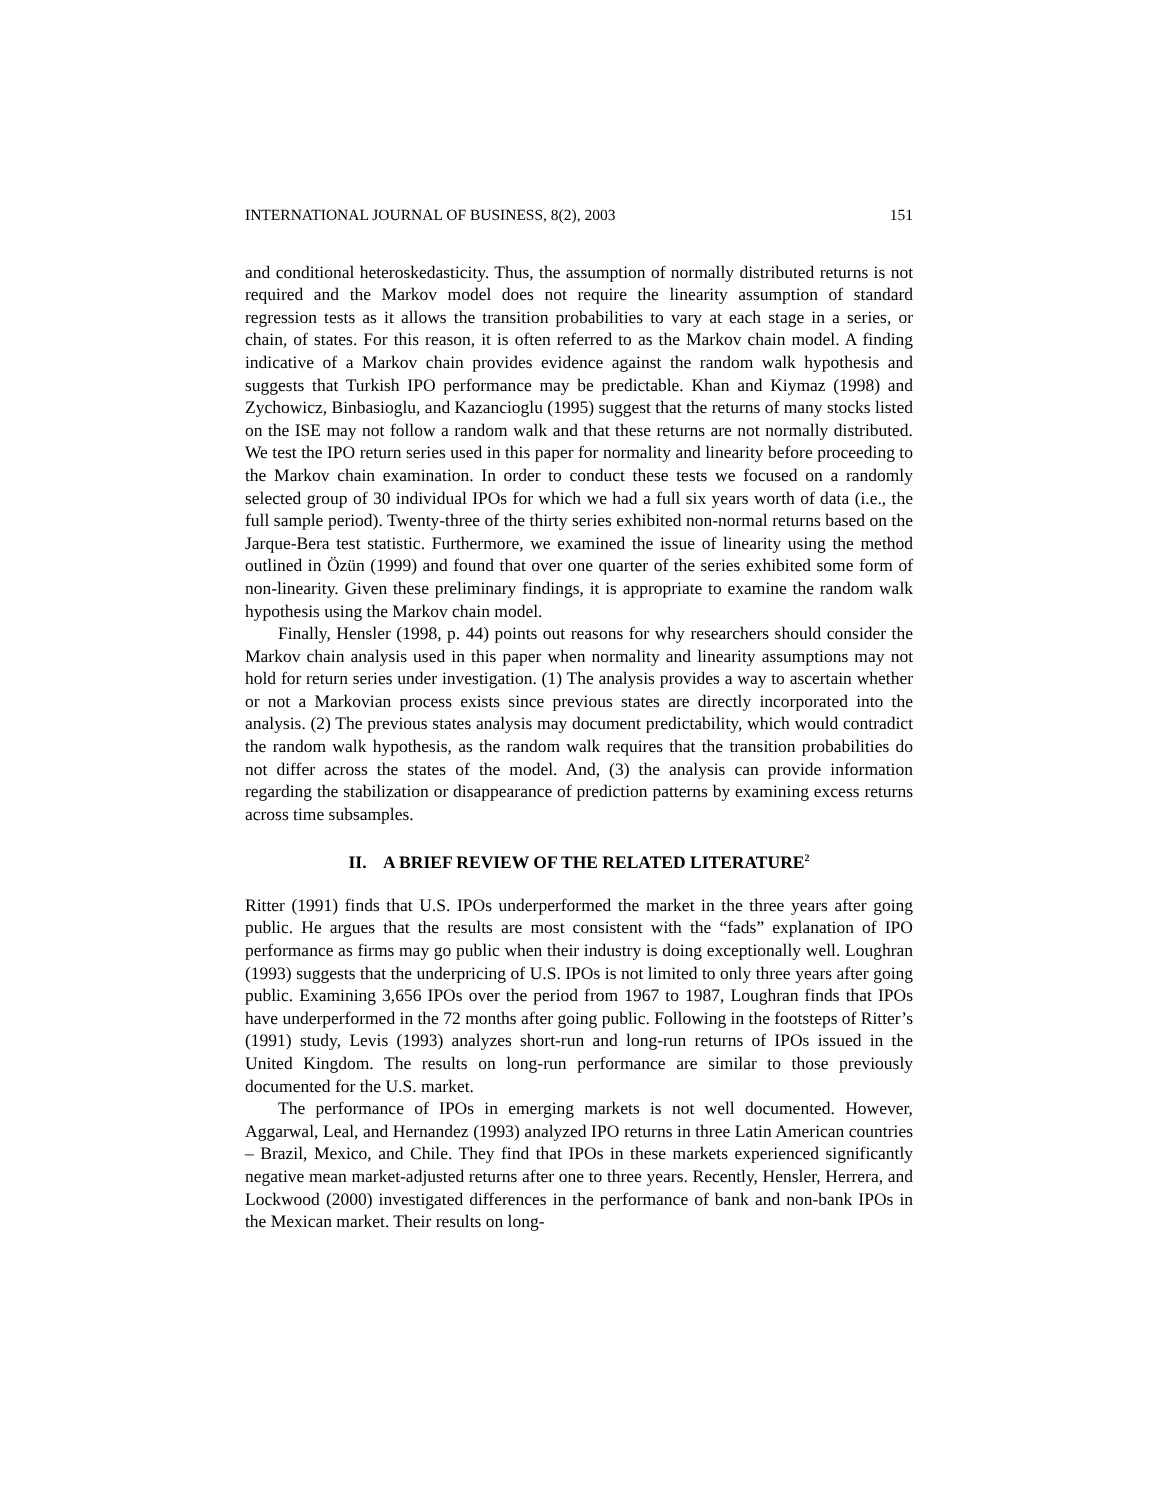INTERNATIONAL JOURNAL OF BUSINESS, 8(2), 2003 151
and conditional heteroskedasticity. Thus, the assumption of normally distributed returns is not required and the Markov model does not require the linearity assumption of standard regression tests as it allows the transition probabilities to vary at each stage in a series, or chain, of states. For this reason, it is often referred to as the Markov chain model. A finding indicative of a Markov chain provides evidence against the random walk hypothesis and suggests that Turkish IPO performance may be predictable. Khan and Kiymaz (1998) and Zychowicz, Binbasioglu, and Kazancioglu (1995) suggest that the returns of many stocks listed on the ISE may not follow a random walk and that these returns are not normally distributed. We test the IPO return series used in this paper for normality and linearity before proceeding to the Markov chain examination. In order to conduct these tests we focused on a randomly selected group of 30 individual IPOs for which we had a full six years worth of data (i.e., the full sample period). Twenty-three of the thirty series exhibited non-normal returns based on the Jarque-Bera test statistic. Furthermore, we examined the issue of linearity using the method outlined in Özün (1999) and found that over one quarter of the series exhibited some form of non-linearity. Given these preliminary findings, it is appropriate to examine the random walk hypothesis using the Markov chain model.
Finally, Hensler (1998, p. 44) points out reasons for why researchers should consider the Markov chain analysis used in this paper when normality and linearity assumptions may not hold for return series under investigation. (1) The analysis provides a way to ascertain whether or not a Markovian process exists since previous states are directly incorporated into the analysis. (2) The previous states analysis may document predictability, which would contradict the random walk hypothesis, as the random walk requires that the transition probabilities do not differ across the states of the model. And, (3) the analysis can provide information regarding the stabilization or disappearance of prediction patterns by examining excess returns across time subsamples.
II. A BRIEF REVIEW OF THE RELATED LITERATURE<sup>2</sup>
Ritter (1991) finds that U.S. IPOs underperformed the market in the three years after going public. He argues that the results are most consistent with the “fads” explanation of IPO performance as firms may go public when their industry is doing exceptionally well. Loughran (1993) suggests that the underpricing of U.S. IPOs is not limited to only three years after going public. Examining 3,656 IPOs over the period from 1967 to 1987, Loughran finds that IPOs have underperformed in the 72 months after going public. Following in the footsteps of Ritter’s (1991) study, Levis (1993) analyzes short-run and long-run returns of IPOs issued in the United Kingdom. The results on long-run performance are similar to those previously documented for the U.S. market.
The performance of IPOs in emerging markets is not well documented. However, Aggarwal, Leal, and Hernandez (1993) analyzed IPO returns in three Latin American countries – Brazil, Mexico, and Chile. They find that IPOs in these markets experienced significantly negative mean market-adjusted returns after one to three years. Recently, Hensler, Herrera, and Lockwood (2000) investigated differences in the performance of bank and non-bank IPOs in the Mexican market. Their results on long-